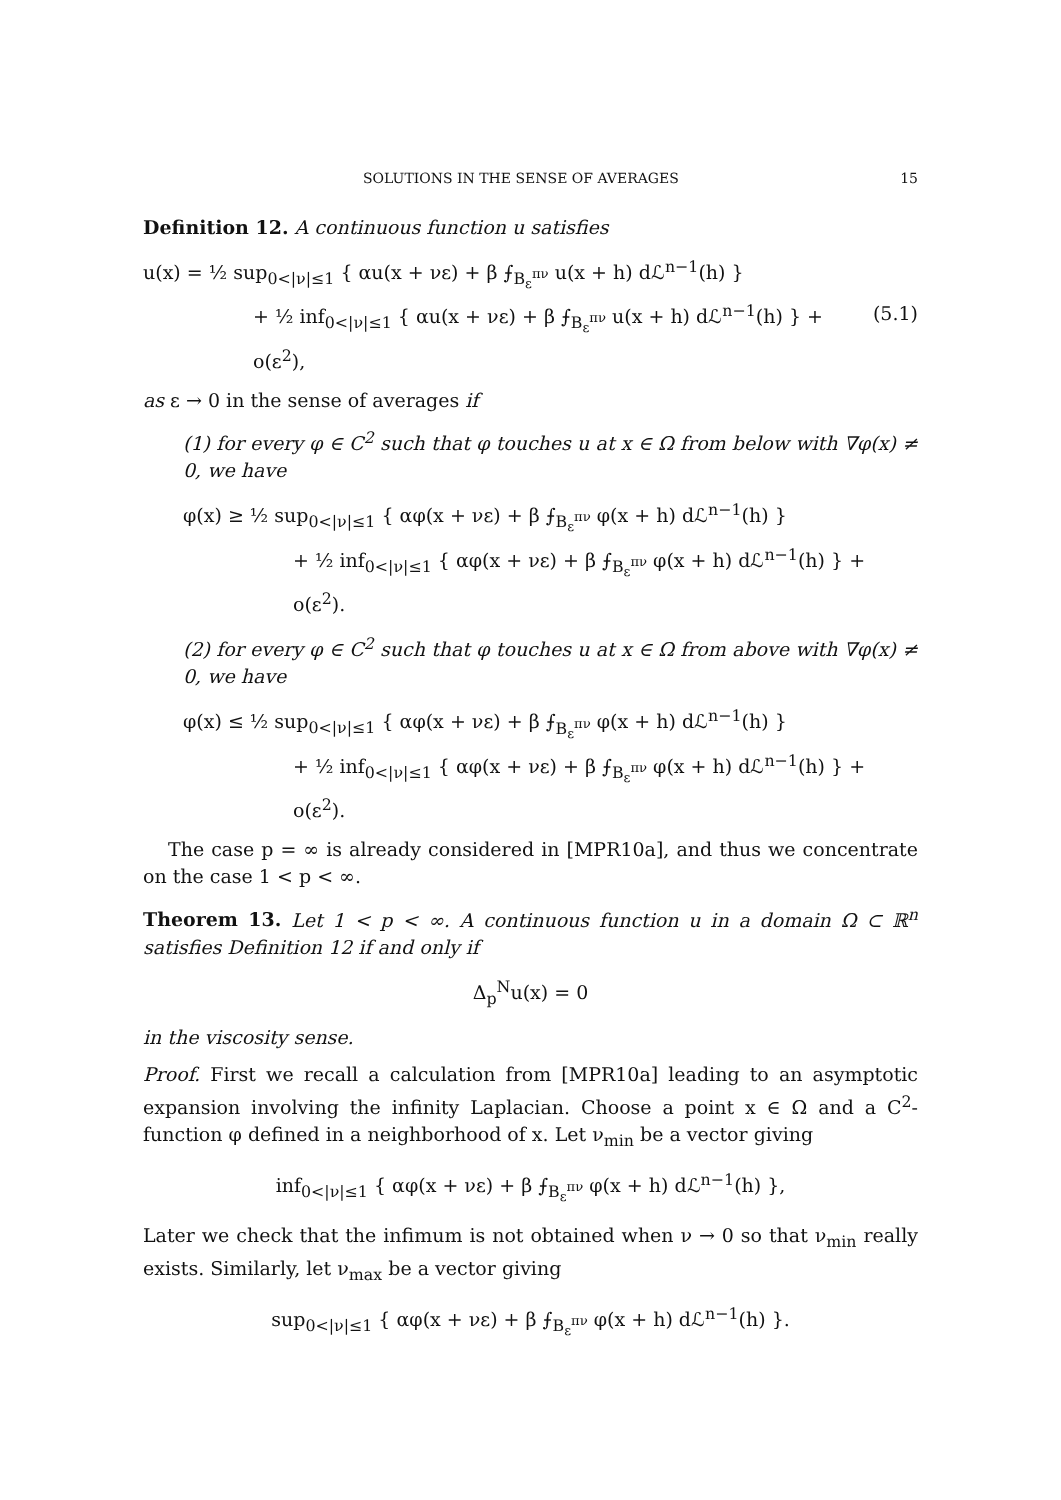SOLUTIONS IN THE SENSE OF AVERAGES 15
Definition 12. A continuous function u satisfies
u(x) = ½ sup<sub>0<|ν|≤1</sub> { αu(x + νε) + β ⨍<sub>B<sub>ε</sub><sup>πν</sup></sub> u(x + h) dℒ<sup>n−1</sup>(h) }
+ ½ inf<sub>0<|ν|≤1</sub> { αu(x + νε) + β ⨍<sub>B<sub>ε</sub><sup>πν</sup></sub> u(x + h) dℒ<sup>n−1</sup>(h) } + o(ε<sup>2</sup>),
(5.1)
as ε → 0 in the sense of averages if
(1) for every φ ∈ C<sup>2</sup> such that φ touches u at x ∈ Ω from below with ∇φ(x) ≠ 0, we have
φ(x) ≥ ½ sup<sub>0<|ν|≤1</sub> { αφ(x + νε) + β ⨍<sub>B<sub>ε</sub><sup>πν</sup></sub> φ(x + h) dℒ<sup>n−1</sup>(h) }
+ ½ inf<sub>0<|ν|≤1</sub> { αφ(x + νε) + β ⨍<sub>B<sub>ε</sub><sup>πν</sup></sub> φ(x + h) dℒ<sup>n−1</sup>(h) } + o(ε<sup>2</sup>).
(2) for every φ ∈ C<sup>2</sup> such that φ touches u at x ∈ Ω from above with ∇φ(x) ≠ 0, we have
φ(x) ≤ ½ sup<sub>0<|ν|≤1</sub> { αφ(x + νε) + β ⨍<sub>B<sub>ε</sub><sup>πν</sup></sub> φ(x + h) dℒ<sup>n−1</sup>(h) }
+ ½ inf<sub>0<|ν|≤1</sub> { αφ(x + νε) + β ⨍<sub>B<sub>ε</sub><sup>πν</sup></sub> φ(x + h) dℒ<sup>n−1</sup>(h) } + o(ε<sup>2</sup>).
The case p = ∞ is already considered in [MPR10a], and thus we concentrate on the case 1 < p < ∞.
Theorem 13. Let 1 < p < ∞. A continuous function u in a domain Ω ⊂ ℝ<sup>n</sup> satisfies Definition 12 if and only if
Δ<sub>p</sub><sup>N</sup>u(x) = 0
in the viscosity sense.
Proof. First we recall a calculation from [MPR10a] leading to an asymptotic expansion involving the infinity Laplacian. Choose a point x ∈ Ω and a C<sup>2</sup>-function φ defined in a neighborhood of x. Let ν<sub>min</sub> be a vector giving
inf<sub>0<|ν|≤1</sub> { αφ(x + νε) + β ⨍<sub>B<sub>ε</sub><sup>πν</sup></sub> φ(x + h) dℒ<sup>n−1</sup>(h) },
Later we check that the infimum is not obtained when ν → 0 so that ν<sub>min</sub> really exists. Similarly, let ν<sub>max</sub> be a vector giving
sup<sub>0<|ν|≤1</sub> { αφ(x + νε) + β ⨍<sub>B<sub>ε</sub><sup>πν</sup></sub> φ(x + h) dℒ<sup>n−1</sup>(h) }.